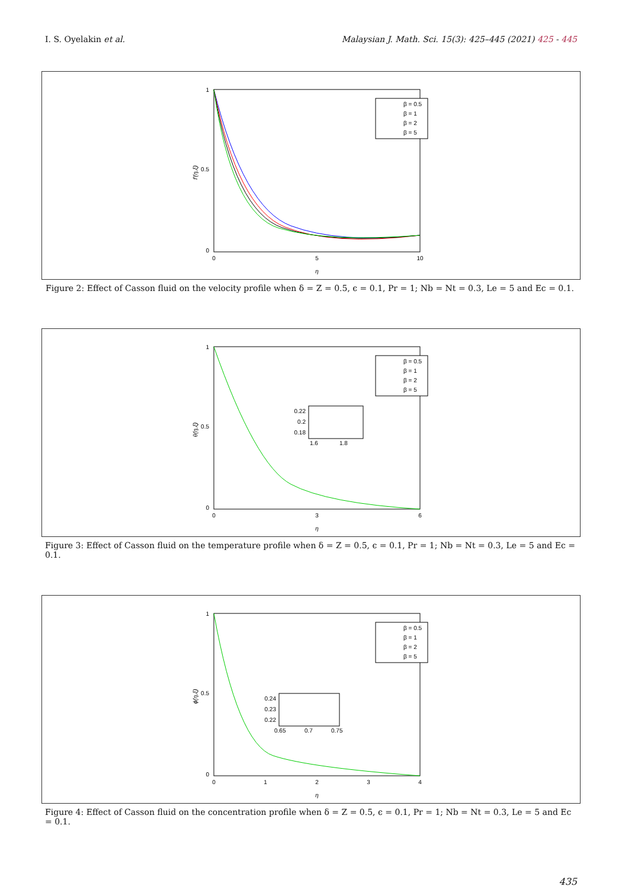I. S. Oyelakin et al. Malaysian J. Math. Sci. 15(3): 425–445 (2021) 425 - 445
1
0.5
0
0
5
10
η
f′(η,ξ)
β = 0.5
β = 1
β = 2
β = 5
Figure 2: Effect of Casson fluid on the velocity profile when δ = Z = 0.5, ϵ = 0.1, Pr = 1; Nb = Nt = 0.3, Le = 5 and Ec = 0.1.
1
0.5
0
0
3
6
η
θ(η,ξ)
0.22
0.2
0.18
1.6
1.8
β = 0.5
β = 1
β = 2
β = 5
Figure 3: Effect of Casson fluid on the temperature profile when δ = Z = 0.5, ϵ = 0.1, Pr = 1; Nb = Nt = 0.3, Le = 5 and Ec = 0.1.
1
0.5
0
0
1
2
3
4
η
ϕ(η,ξ)
0.24
0.23
0.22
0.65
0.7
0.75
β = 0.5
β = 1
β = 2
β = 5
Figure 4: Effect of Casson fluid on the concentration profile when δ = Z = 0.5, ϵ = 0.1, Pr = 1; Nb = Nt = 0.3, Le = 5 and Ec = 0.1.
435